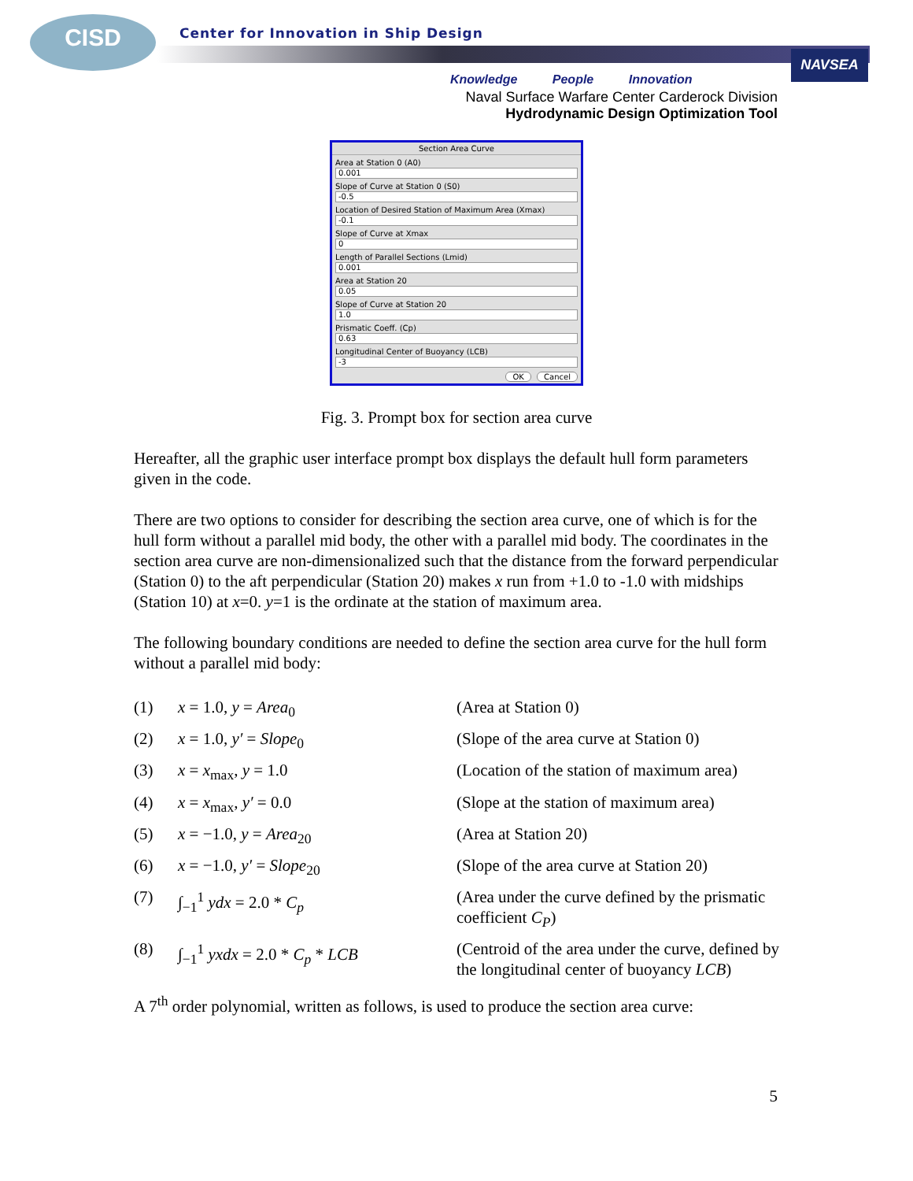CISD
Center for Innovation in Ship Design
NAVSEA
Knowledge People Innovation
Naval Surface Warfare Center Carderock Division
Hydrodynamic Design Optimization Tool
Section Area Curve
Area at Station 0 (A0)
0.001
Slope of Curve at Station 0 (S0)
-0.5
Location of Desired Station of Maximum Area (Xmax)
-0.1
Slope of Curve at Xmax
0
Length of Parallel Sections (Lmid)
0.001
Area at Station 20
0.05
Slope of Curve at Station 20
1.0
Prismatic Coeff. (Cp)
0.63
Longitudinal Center of Buoyancy (LCB)
-3
OK Cancel
Fig. 3. Prompt box for section area curve
Hereafter, all the graphic user interface prompt box displays the default hull form parameters given in the code.
There are two options to consider for describing the section area curve, one of which is for the hull form without a parallel mid body, the other with a parallel mid body. The coordinates in the section area curve are non-dimensionalized such that the distance from the forward perpendicular (Station 0) to the aft perpendicular (Station 20) makes x run from +1.0 to -1.0 with midships (Station 10) at x=0. y=1 is the ordinate at the station of maximum area.
The following boundary conditions are needed to define the section area curve for the hull form without a parallel mid body:
| (1) | x = 1.0, y = Area<sub>0</sub> | (Area at Station 0) |
| (2) | x = 1.0, y′ = Slope<sub>0</sub> | (Slope of the area curve at Station 0) |
| (3) | x = x<sub>max</sub>, y = 1.0 | (Location of the station of maximum area) |
| (4) | x = x<sub>max</sub>, y′ = 0.0 | (Slope at the station of maximum area) |
| (5) | x = −1.0, y = Area<sub>20</sub> | (Area at Station 20) |
| (6) | x = −1.0, y′ = Slope<sub>20</sub> | (Slope of the area curve at Station 20) |
| (7) | ∫<sub>−1</sub><sup>1</sup> ydx = 2.0 * C<sub>p</sub> | (Area under the curve defined by the prismatic coefficient C<sub>P</sub> ) |
| (8) | ∫<sub>−1</sub><sup>1</sup> yxdx = 2.0 * C<sub>p</sub> * LCB | (Centroid of the area under the curve, defined by the longitudinal center of buoyancy LCB ) |
A 7<sup>th</sup> order polynomial, written as follows, is used to produce the section area curve:
5